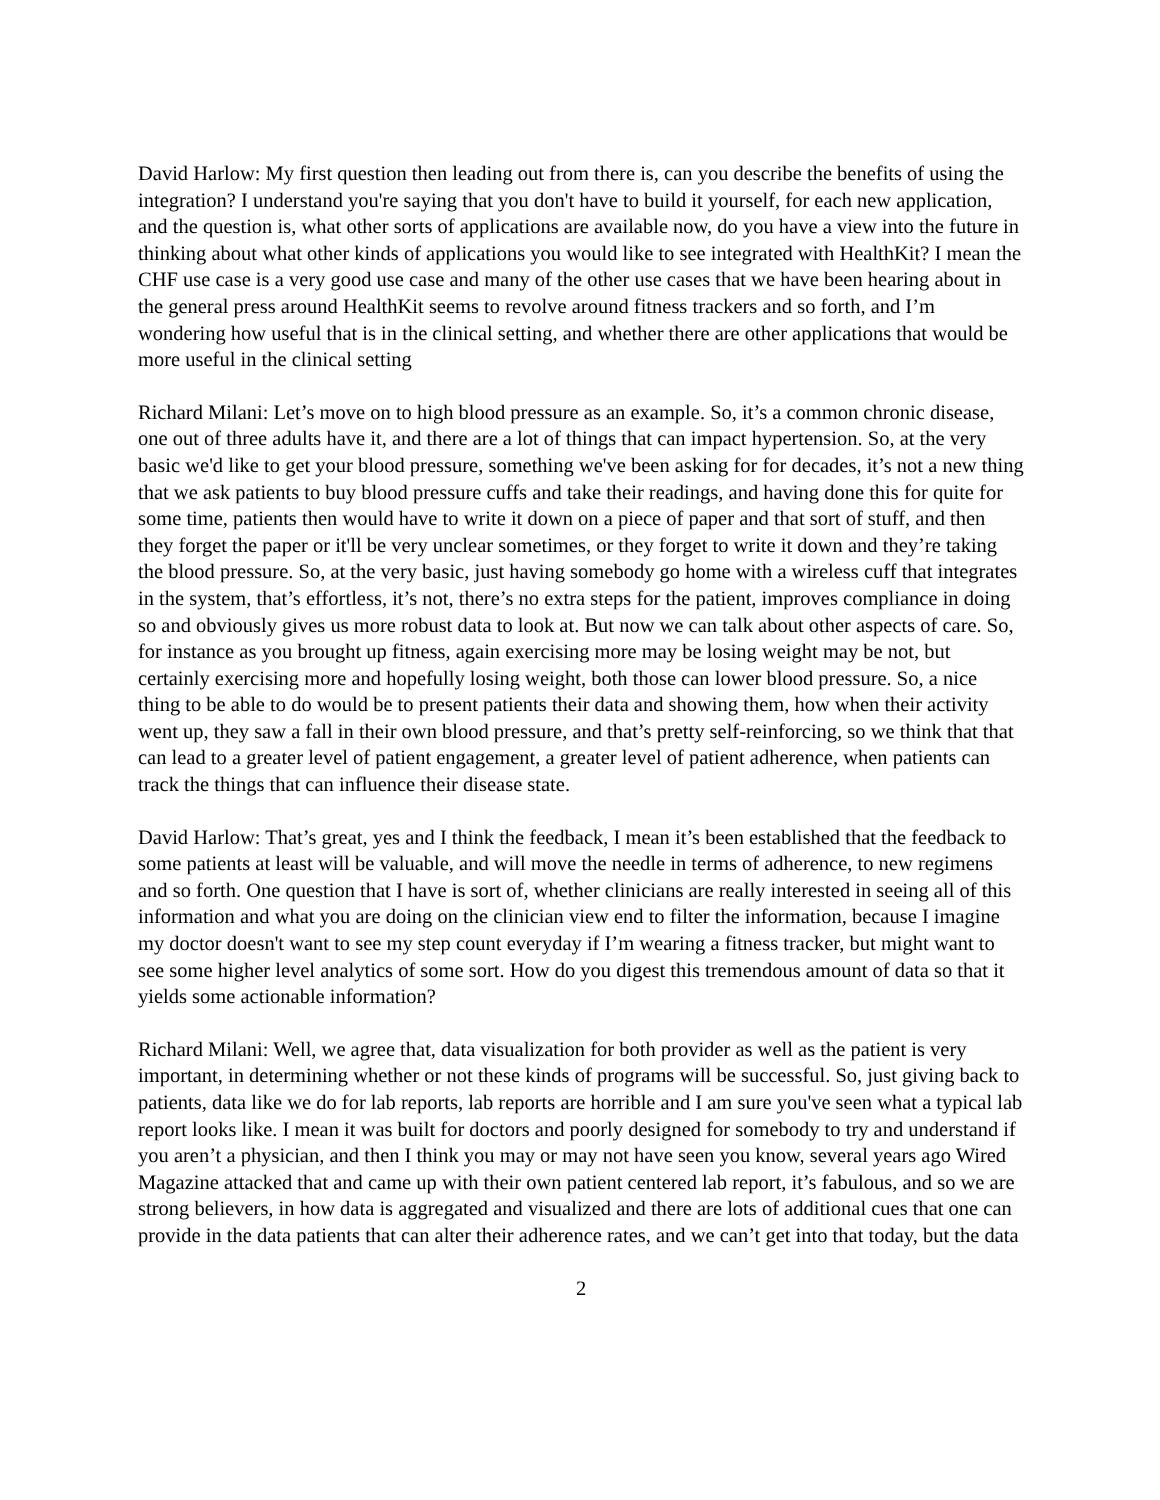David Harlow: My first question then leading out from there is, can you describe the benefits of using the integration? I understand you're saying that you don't have to build it yourself, for each new application, and the question is, what other sorts of applications are available now, do you have a view into the future in thinking about what other kinds of applications you would like to see integrated with HealthKit? I mean the CHF use case is a very good use case and many of the other use cases that we have been hearing about in the general press around HealthKit seems to revolve around fitness trackers and so forth, and I’m wondering how useful that is in the clinical setting, and whether there are other applications that would be more useful in the clinical setting
Richard Milani: Let’s move on to high blood pressure as an example. So, it’s a common chronic disease, one out of three adults have it, and there are a lot of things that can impact hypertension. So, at the very basic we'd like to get your blood pressure, something we've been asking for for decades, it’s not a new thing that we ask patients to buy blood pressure cuffs and take their readings, and having done this for quite for some time, patients then would have to write it down on a piece of paper and that sort of stuff, and then they forget the paper or it'll be very unclear sometimes, or they forget to write it down and they’re taking the blood pressure. So, at the very basic, just having somebody go home with a wireless cuff that integrates in the system, that’s effortless, it’s not, there’s no extra steps for the patient, improves compliance in doing so and obviously gives us more robust data to look at. But now we can talk about other aspects of care. So, for instance as you brought up fitness, again exercising more may be losing weight may be not, but certainly exercising more and hopefully losing weight, both those can lower blood pressure. So, a nice thing to be able to do would be to present patients their data and showing them, how when their activity went up, they saw a fall in their own blood pressure, and that’s pretty self-reinforcing, so we think that that can lead to a greater level of patient engagement, a greater level of patient adherence, when patients can track the things that can influence their disease state.
David Harlow: That’s great, yes and I think the feedback, I mean it’s been established that the feedback to some patients at least will be valuable, and will move the needle in terms of adherence, to new regimens and so forth. One question that I have is sort of, whether clinicians are really interested in seeing all of this information and what you are doing on the clinician view end to filter the information, because I imagine my doctor doesn't want to see my step count everyday if I’m wearing a fitness tracker, but might want to see some higher level analytics of some sort. How do you digest this tremendous amount of data so that it yields some actionable information?
Richard Milani: Well, we agree that, data visualization for both provider as well as the patient is very important, in determining whether or not these kinds of programs will be successful. So, just giving back to patients, data like we do for lab reports, lab reports are horrible and I am sure you've seen what a typical lab report looks like. I mean it was built for doctors and poorly designed for somebody to try and understand if you aren’t a physician, and then I think you may or may not have seen you know, several years ago Wired Magazine attacked that and came up with their own patient centered lab report, it’s fabulous, and so we are strong believers, in how data is aggregated and visualized and there are lots of additional cues that one can provide in the data patients that can alter their adherence rates, and we can’t get into that today, but the data
2